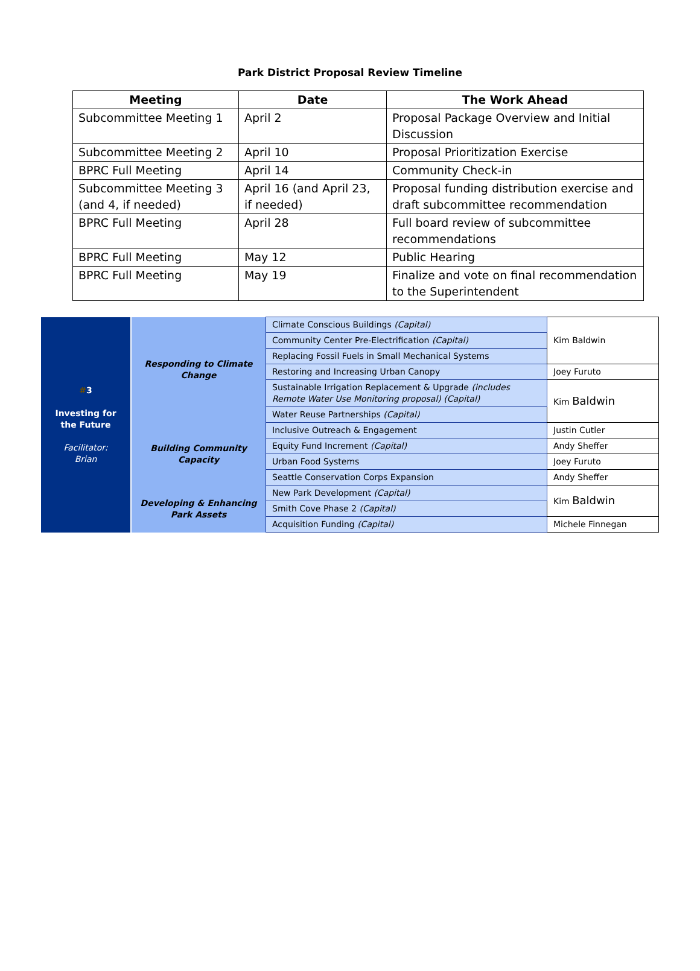Park District Proposal Review Timeline
| Meeting | Date | The Work Ahead |
| --- | --- | --- |
| Subcommittee Meeting 1 | April 2 | Proposal Package Overview and Initial Discussion |
| Subcommittee Meeting 2 | April 10 | Proposal Prioritization Exercise |
| BPRC Full Meeting | April 14 | Community Check-in |
| Subcommittee Meeting 3 (and 4, if needed) | April 16 (and April 23, if needed) | Proposal funding distribution exercise and draft subcommittee recommendation |
| BPRC Full Meeting | April 28 | Full board review of subcommittee recommendations |
| BPRC Full Meeting | May 12 | Public Hearing |
| BPRC Full Meeting | May 19 | Finalize and vote on final recommendation to the Superintendent |
| # 3 Investing for the Future Facilitator: Brian | Responding to Climate Change | Climate Conscious Buildings (Capital) | Kim Baldwin |
| | | Community Center Pre-Electrification (Capital) | |
| | | Replacing Fossil Fuels in Small Mechanical Systems | |
| | | Restoring and Increasing Urban Canopy | Joey Furuto |
| | | Sustainable Irrigation Replacement & Upgrade (includes Remote Water Use Monitoring proposal) (Capital) | Kim Baldwin |
| | | Water Reuse Partnerships (Capital) | |
| | Building Community Capacity | Inclusive Outreach & Engagement | Justin Cutler |
| | | Equity Fund Increment (Capital) | Andy Sheffer |
| | | Urban Food Systems | Joey Furuto |
| | | Seattle Conservation Corps Expansion | Andy Sheffer |
| | Developing & Enhancing Park Assets | New Park Development (Capital) | Kim Baldwin |
| | | Smith Cove Phase 2 (Capital) | |
| | | Acquisition Funding (Capital) | Michele Finnegan |